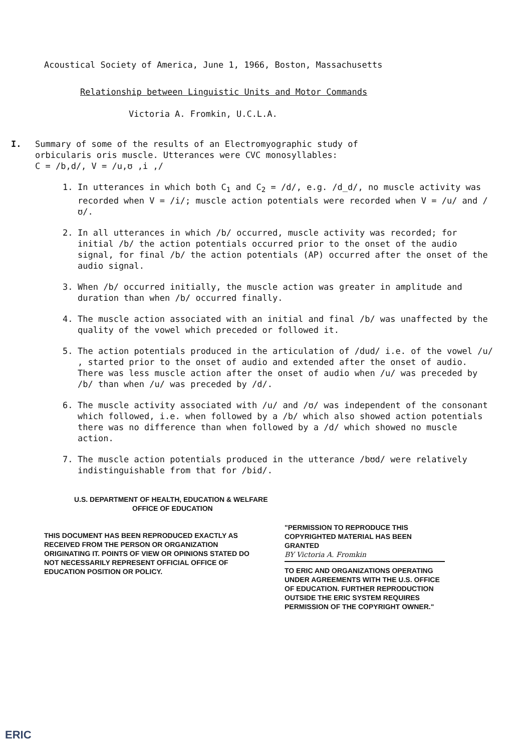Acoustical Society of America, June 1, 1966, Boston, Massachusetts
Relationship between Linguistic Units and Motor Commands
Victoria A. Fromkin, U.C.L.A.
I. Summary of some of the results of an Electromyographic study of
orbicularis oris muscle. Utterances were CVC monosyllables:
C = /b,d/, V = /u,ʊ ,i ,/
1. In utterances in which both C<sub>1</sub> and C<sub>2</sub> = /d/, e.g. /d_d/, no muscle activity was recorded when V = /i/; muscle action potentials were recorded when V = /u/ and /ʊ/.
2. In all utterances in which /b/ occurred, muscle activity was recorded; for initial /b/ the action potentials occurred prior to the onset of the audio signal, for final /b/ the action potentials (AP) occurred after the onset of the audio signal.
3. When /b/ occurred initially, the muscle action was greater in amplitude and duration than when /b/ occurred finally.
4. The muscle action associated with an initial and final /b/ was unaffected by the quality of the vowel which preceded or followed it.
5. The action potentials produced in the articulation of /dud/ i.e. of the vowel /u/ , started prior to the onset of audio and extended after the onset of audio. There was less muscle action after the onset of audio when /u/ was preceded by /b/ than when /u/ was preceded by /d/.
6. The muscle activity associated with /u/ and /ʊ/ was independent of the consonant which followed, i.e. when followed by a /b/ which also showed action potentials there was no difference than when followed by a /d/ which showed no muscle action.
7. The muscle action potentials produced in the utterance /bʊd/ were relatively indistinguishable from that for /bid/.
U.S. DEPARTMENT OF HEALTH, EDUCATION & WELFARE
OFFICE OF EDUCATION
THIS DOCUMENT HAS BEEN REPRODUCED EXACTLY AS RECEIVED FROM THE PERSON OR ORGANIZATION ORIGINATING IT. POINTS OF VIEW OR OPINIONS STATED DO NOT NECESSARILY REPRESENT OFFICIAL OFFICE OF EDUCATION POSITION OR POLICY.
"PERMISSION TO REPRODUCE THIS COPYRIGHTED MATERIAL HAS BEEN GRANTED
BY Victoria A. Fromkin
TO ERIC AND ORGANIZATIONS OPERATING UNDER AGREEMENTS WITH THE U.S. OFFICE OF EDUCATION. FURTHER REPRODUCTION OUTSIDE THE ERIC SYSTEM REQUIRES PERMISSION OF THE COPYRIGHT OWNER."
ERIC